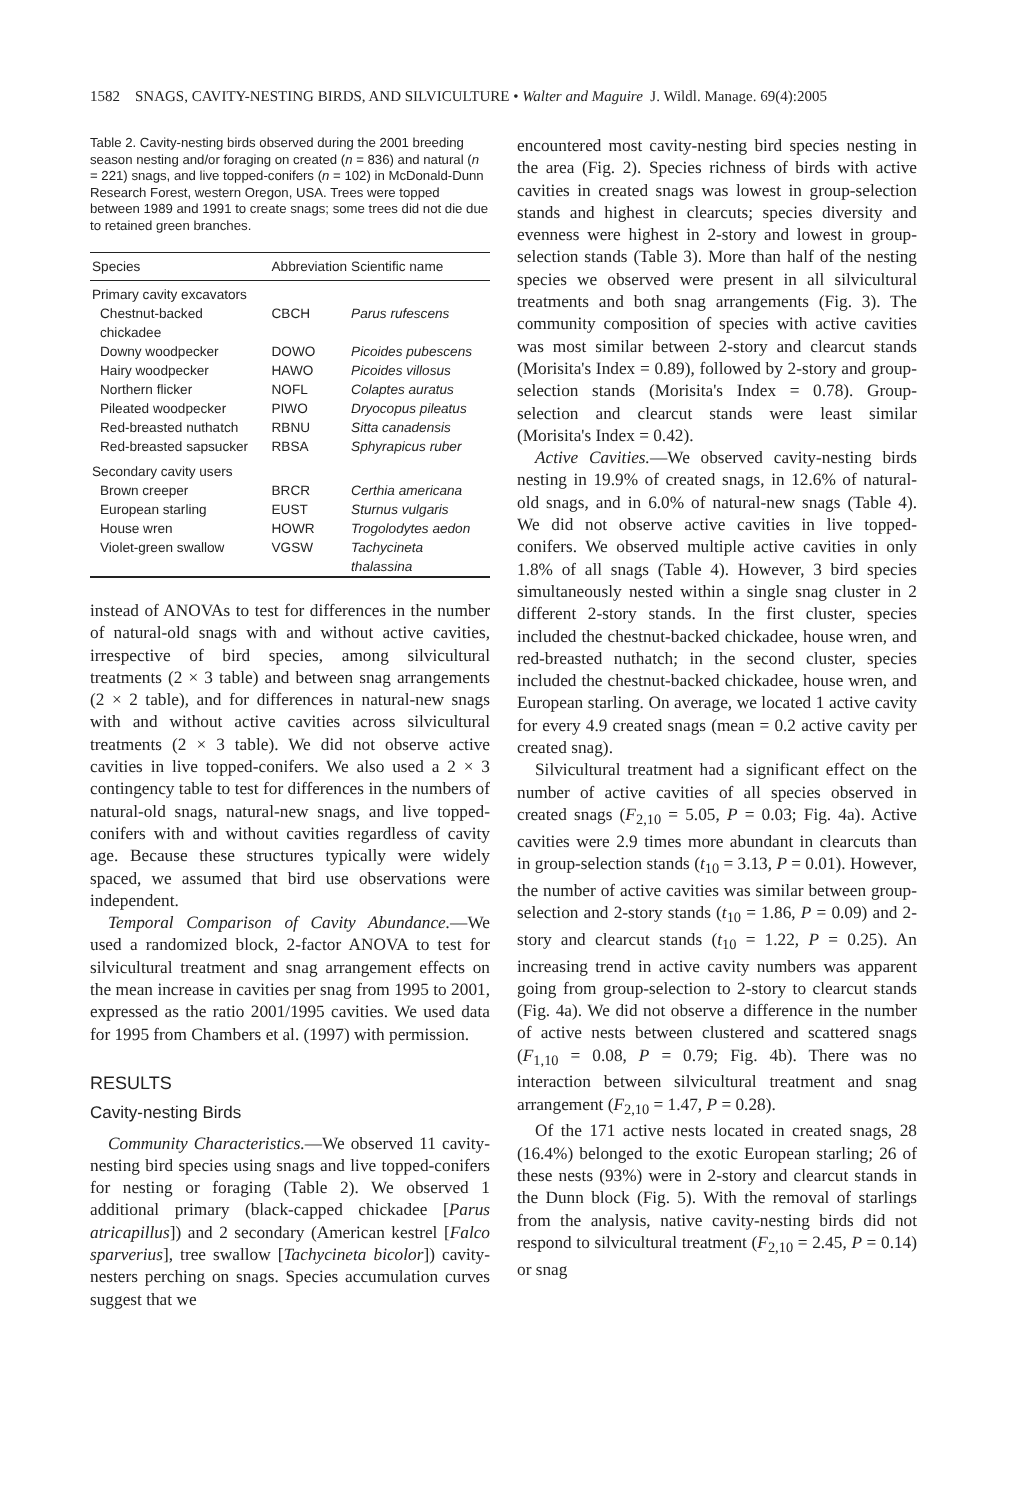1582 SNAGS, CAVITY-NESTING BIRDS, AND SILVICULTURE • Walter and Maguire J. Wildl. Manage. 69(4):2005
Table 2. Cavity-nesting birds observed during the 2001 breeding season nesting and/or foraging on created (n = 836) and natural (n = 221) snags, and live topped-conifers (n = 102) in McDonald-Dunn Research Forest, western Oregon, USA. Trees were topped between 1989 and 1991 to create snags; some trees did not die due to retained green branches.
| Species | Abbreviation | Scientific name |
| --- | --- | --- |
| Primary cavity excavators | | |
| Chestnut-backed chickadee | CBCH | Parus rufescens |
| Downy woodpecker | DOWO | Picoides pubescens |
| Hairy woodpecker | HAWO | Picoides villosus |
| Northern flicker | NOFL | Colaptes auratus |
| Pileated woodpecker | PIWO | Dryocopus pileatus |
| Red-breasted nuthatch | RBNU | Sitta canadensis |
| Red-breasted sapsucker | RBSA | Sphyrapicus ruber |
| Secondary cavity users | | |
| Brown creeper | BRCR | Certhia americana |
| European starling | EUST | Sturnus vulgaris |
| House wren | HOWR | Trogolodytes aedon |
| Violet-green swallow | VGSW | Tachycineta thalassina |
instead of ANOVAs to test for differences in the number of natural-old snags with and without active cavities, irrespective of bird species, among silvicultural treatments (2 × 3 table) and between snag arrangements (2 × 2 table), and for differences in natural-new snags with and without active cavities across silvicultural treatments (2 × 3 table). We did not observe active cavities in live topped-conifers. We also used a 2 × 3 contingency table to test for differences in the numbers of natural-old snags, natural-new snags, and live topped-conifers with and without cavities regardless of cavity age. Because these structures typically were widely spaced, we assumed that bird use observations were independent.
Temporal Comparison of Cavity Abundance.—We used a randomized block, 2-factor ANOVA to test for silvicultural treatment and snag arrangement effects on the mean increase in cavities per snag from 1995 to 2001, expressed as the ratio 2001/1995 cavities. We used data for 1995 from Chambers et al. (1997) with permission.
RESULTS
Cavity-nesting Birds
Community Characteristics.—We observed 11 cavity-nesting bird species using snags and live topped-conifers for nesting or foraging (Table 2). We observed 1 additional primary (black-capped chickadee [Parus atricapillus]) and 2 secondary (American kestrel [Falco sparverius], tree swallow [Tachycineta bicolor]) cavity-nesters perching on snags. Species accumulation curves suggest that we
encountered most cavity-nesting bird species nesting in the area (Fig. 2). Species richness of birds with active cavities in created snags was lowest in group-selection stands and highest in clearcuts; species diversity and evenness were highest in 2-story and lowest in group-selection stands (Table 3). More than half of the nesting species we observed were present in all silvicultural treatments and both snag arrangements (Fig. 3). The community composition of species with active cavities was most similar between 2-story and clearcut stands (Morisita's Index = 0.89), followed by 2-story and group-selection stands (Morisita's Index = 0.78). Group-selection and clearcut stands were least similar (Morisita's Index = 0.42).
Active Cavities.—We observed cavity-nesting birds nesting in 19.9% of created snags, in 12.6% of natural-old snags, and in 6.0% of natural-new snags (Table 4). We did not observe active cavities in live topped-conifers. We observed multiple active cavities in only 1.8% of all snags (Table 4). However, 3 bird species simultaneously nested within a single snag cluster in 2 different 2-story stands. In the first cluster, species included the chestnut-backed chickadee, house wren, and red-breasted nuthatch; in the second cluster, species included the chestnut-backed chickadee, house wren, and European starling. On average, we located 1 active cavity for every 4.9 created snags (mean = 0.2 active cavity per created snag).
Silvicultural treatment had a significant effect on the number of active cavities of all species observed in created snags (F<sub>2,10</sub> = 5.05, P = 0.03; Fig. 4a). Active cavities were 2.9 times more abundant in clearcuts than in group-selection stands (t<sub>10</sub> = 3.13, P = 0.01). However, the number of active cavities was similar between group-selection and 2-story stands (t<sub>10</sub> = 1.86, P = 0.09) and 2-story and clearcut stands (t<sub>10</sub> = 1.22, P = 0.25). An increasing trend in active cavity numbers was apparent going from group-selection to 2-story to clearcut stands (Fig. 4a). We did not observe a difference in the number of active nests between clustered and scattered snags (F<sub>1,10</sub> = 0.08, P = 0.79; Fig. 4b). There was no interaction between silvicultural treatment and snag arrangement (F<sub>2,10</sub> = 1.47, P = 0.28).
Of the 171 active nests located in created snags, 28 (16.4%) belonged to the exotic European starling; 26 of these nests (93%) were in 2-story and clearcut stands in the Dunn block (Fig. 5). With the removal of starlings from the analysis, native cavity-nesting birds did not respond to silvicultural treatment (F<sub>2,10</sub> = 2.45, P = 0.14) or snag